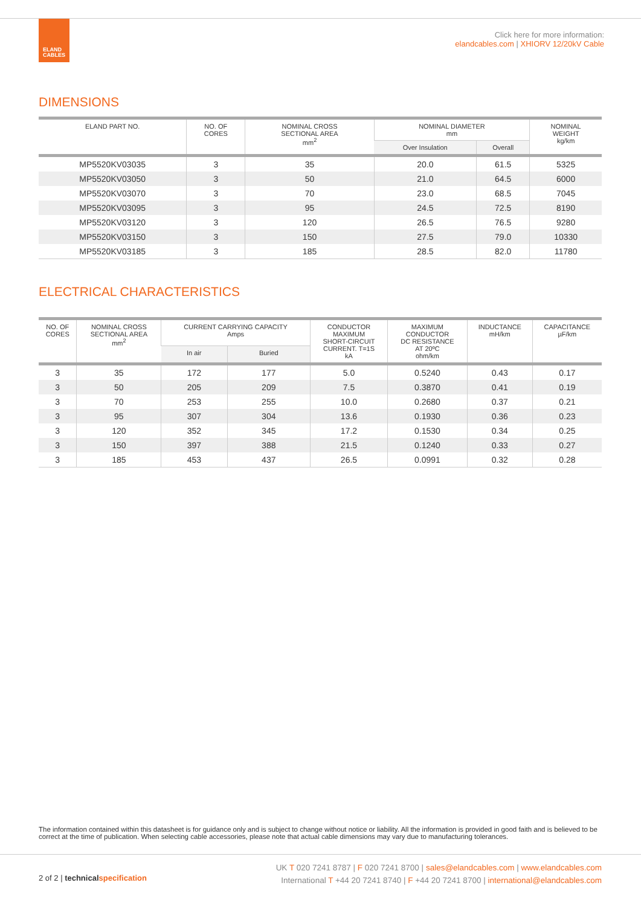ELAND
CABLES
Click here for more information:
elandcables.com | XHIORV 12/20kV Cable
DIMENSIONS
| ELAND PART NO. | NO. OF CORES | NOMINAL CROSS SECTIONAL AREA mm<sup>2</sup> | NOMINAL DIAMETER mm | | NOMINAL WEIGHT kg/km |
| --- | --- | --- | --- | --- | --- |
| | | | Over Insulation | Overall | |
| MP5520KV03035 | 3 | 35 | 20.0 | 61.5 | 5325 |
| MP5520KV03050 | 3 | 50 | 21.0 | 64.5 | 6000 |
| MP5520KV03070 | 3 | 70 | 23.0 | 68.5 | 7045 |
| MP5520KV03095 | 3 | 95 | 24.5 | 72.5 | 8190 |
| MP5520KV03120 | 3 | 120 | 26.5 | 76.5 | 9280 |
| MP5520KV03150 | 3 | 150 | 27.5 | 79.0 | 10330 |
| MP5520KV03185 | 3 | 185 | 28.5 | 82.0 | 11780 |
ELECTRICAL CHARACTERISTICS
| NO. OF CORES | NOMINAL CROSS SECTIONAL AREA mm<sup>2</sup> | CURRENT CARRYING CAPACITY Amps | | CONDUCTOR MAXIMUM SHORT-CIRCUIT CURRENT. T=1S kA | MAXIMUM CONDUCTOR DC RESISTANCE AT 20ºC ohm/km | INDUCTANCE mH/km | CAPACITANCE µF/km |
| --- | --- | --- | --- | --- | --- | --- | --- |
| | | In air | Buried | | | | |
| 3 | 35 | 172 | 177 | 5.0 | 0.5240 | 0.43 | 0.17 |
| 3 | 50 | 205 | 209 | 7.5 | 0.3870 | 0.41 | 0.19 |
| 3 | 70 | 253 | 255 | 10.0 | 0.2680 | 0.37 | 0.21 |
| 3 | 95 | 307 | 304 | 13.6 | 0.1930 | 0.36 | 0.23 |
| 3 | 120 | 352 | 345 | 17.2 | 0.1530 | 0.34 | 0.25 |
| 3 | 150 | 397 | 388 | 21.5 | 0.1240 | 0.33 | 0.27 |
| 3 | 185 | 453 | 437 | 26.5 | 0.0991 | 0.32 | 0.28 |
The information contained within this datasheet is for guidance only and is subject to change without notice or liability. All the information is provided in good faith and is believed to be correct at the time of publication. When selecting cable accessories, please note that actual cable dimensions may vary due to manufacturing tolerances.
2 of 2 | technical specification
UK T 020 7241 8787 | F 020 7241 8700 | sales@elandcables.com | www.elandcables.com
International T +44 20 7241 8740 | F +44 20 7241 8700 | international@elandcables.com